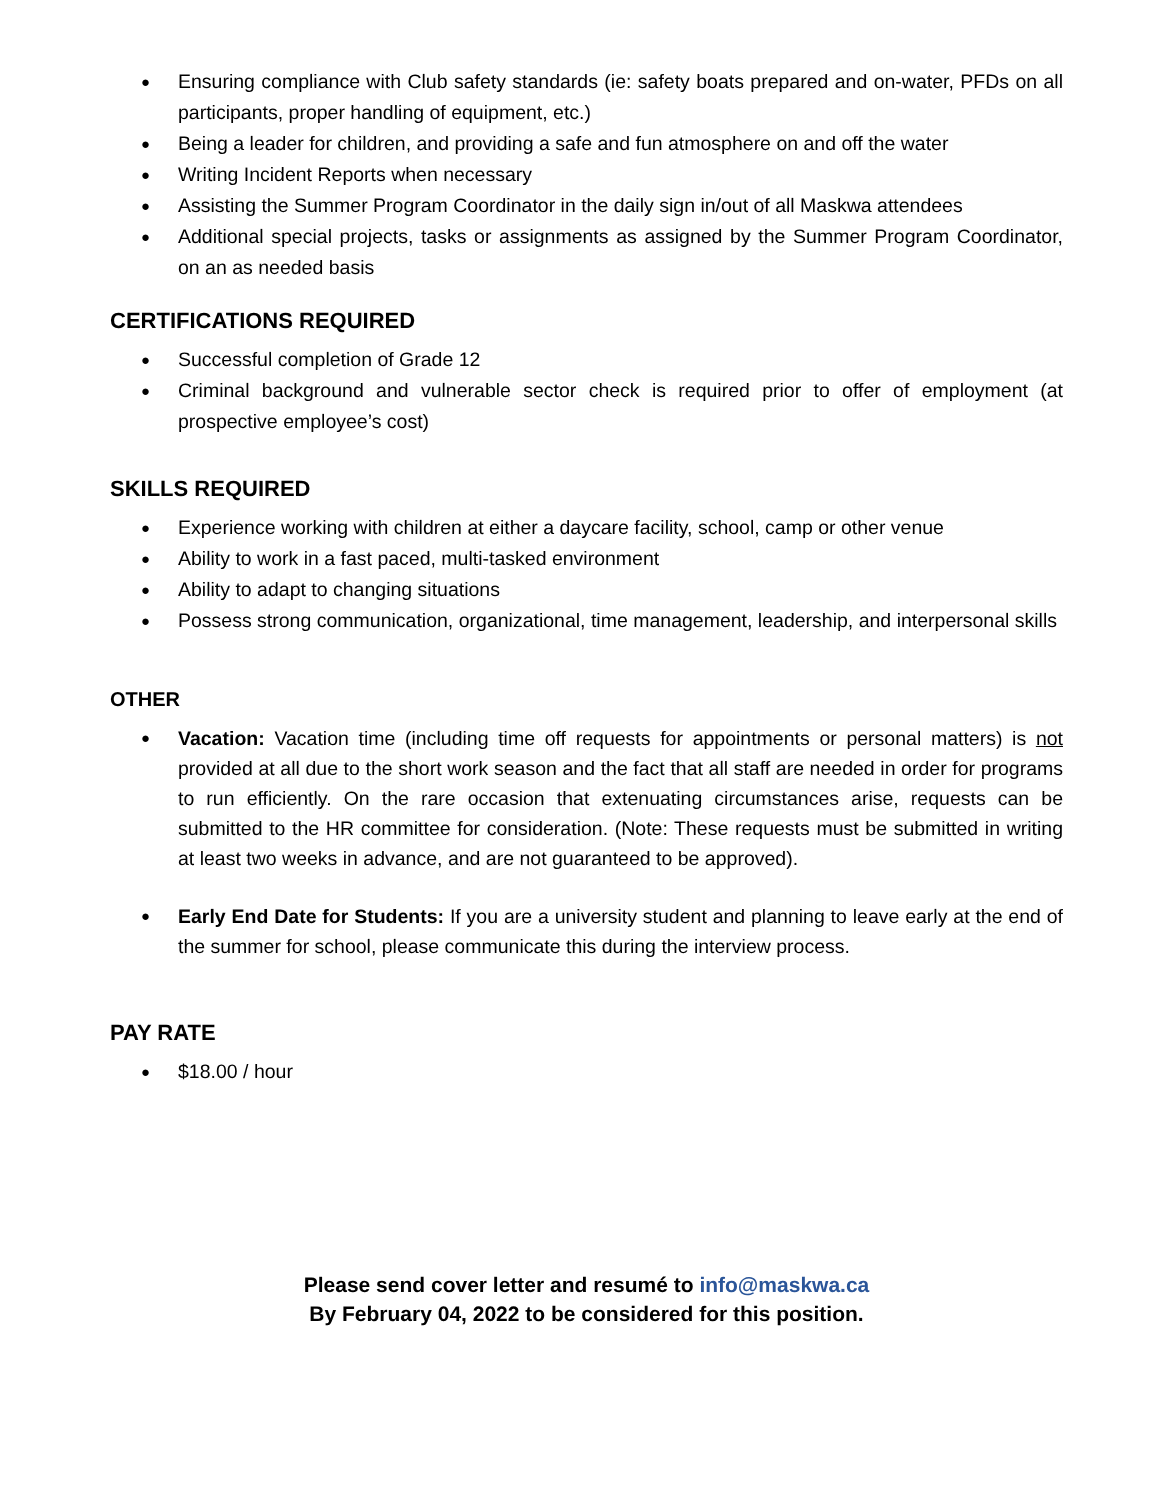● Ensuring compliance with Club safety standards (ie: safety boats prepared and on-water, PFDs on all participants, proper handling of equipment, etc.)
● Being a leader for children, and providing a safe and fun atmosphere on and off the water
● Writing Incident Reports when necessary
● Assisting the Summer Program Coordinator in the daily sign in/out of all Maskwa attendees
● Additional special projects, tasks or assignments as assigned by the Summer Program Coordinator, on an as needed basis
CERTIFICATIONS REQUIRED
● Successful completion of Grade 12
● Criminal background and vulnerable sector check is required prior to offer of employment (at prospective employee’s cost)
SKILLS REQUIRED
● Experience working with children at either a daycare facility, school, camp or other venue
● Ability to work in a fast paced, multi-tasked environment
● Ability to adapt to changing situations
● Possess strong communication, organizational, time management, leadership, and interpersonal skills
OTHER
● Vacation: Vacation time (including time off requests for appointments or personal matters) is not provided at all due to the short work season and the fact that all staff are needed in order for programs to run efficiently. On the rare occasion that extenuating circumstances arise, requests can be submitted to the HR committee for consideration. (Note: These requests must be submitted in writing at least two weeks in advance, and are not guaranteed to be approved).
● Early End Date for Students: If you are a university student and planning to leave early at the end of the summer for school, please communicate this during the interview process.
PAY RATE
● $18.00 / hour
Please send cover letter and resumé to info@maskwa.ca
By February 04, 2022 to be considered for this position.